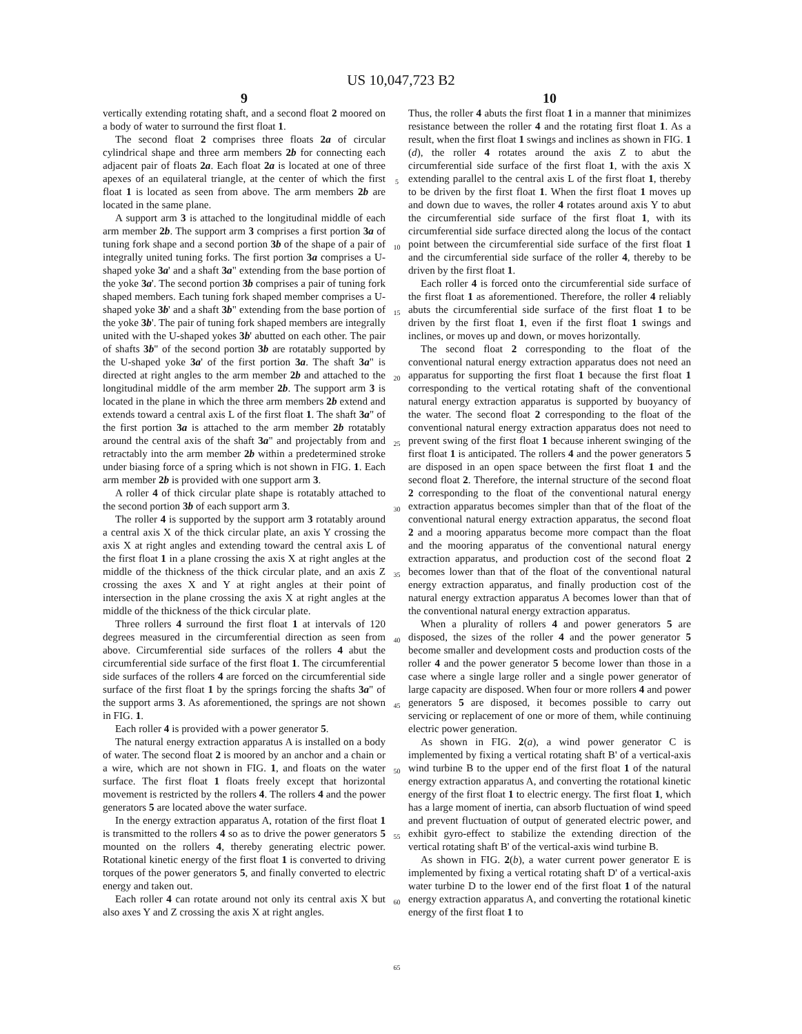US 10,047,723 B2
9
vertically extending rotating shaft, and a second float 2 moored on a body of water to surround the first float 1.
The second float 2 comprises three floats 2a of circular cylindrical shape and three arm members 2b for connecting each adjacent pair of floats 2a. Each float 2a is located at one of three apexes of an equilateral triangle, at the center of which the first float 1 is located as seen from above. The arm members 2b are located in the same plane.
A support arm 3 is attached to the longitudinal middle of each arm member 2b. The support arm 3 comprises a first portion 3a of tuning fork shape and a second portion 3b of the shape of a pair of integrally united tuning forks. The first portion 3a comprises a U-shaped yoke 3a' and a shaft 3a" extending from the base portion of the yoke 3a'. The second portion 3b comprises a pair of tuning fork shaped members. Each tuning fork shaped member comprises a U-shaped yoke 3b' and a shaft 3b" extending from the base portion of the yoke 3b'. The pair of tuning fork shaped members are integrally united with the U-shaped yokes 3b' abutted on each other. The pair of shafts 3b" of the second portion 3b are rotatably supported by the U-shaped yoke 3a' of the first portion 3a. The shaft 3a" is directed at right angles to the arm member 2b and attached to the longitudinal middle of the arm member 2b. The support arm 3 is located in the plane in which the three arm members 2b extend and extends toward a central axis L of the first float 1. The shaft 3a" of the first portion 3a is attached to the arm member 2b rotatably around the central axis of the shaft 3a" and projectably from and retractably into the arm member 2b within a predetermined stroke under biasing force of a spring which is not shown in FIG. 1. Each arm member 2b is provided with one support arm 3.
A roller 4 of thick circular plate shape is rotatably attached to the second portion 3b of each support arm 3.
The roller 4 is supported by the support arm 3 rotatably around a central axis X of the thick circular plate, an axis Y crossing the axis X at right angles and extending toward the central axis L of the first float 1 in a plane crossing the axis X at right angles at the middle of the thickness of the thick circular plate, and an axis Z crossing the axes X and Y at right angles at their point of intersection in the plane crossing the axis X at right angles at the middle of the thickness of the thick circular plate.
Three rollers 4 surround the first float 1 at intervals of 120 degrees measured in the circumferential direction as seen from above. Circumferential side surfaces of the rollers 4 abut the circumferential side surface of the first float 1. The circumferential side surfaces of the rollers 4 are forced on the circumferential side surface of the first float 1 by the springs forcing the shafts 3a" of the support arms 3. As aforementioned, the springs are not shown in FIG. 1.
Each roller 4 is provided with a power generator 5.
The natural energy extraction apparatus A is installed on a body of water. The second float 2 is moored by an anchor and a chain or a wire, which are not shown in FIG. 1, and floats on the water surface. The first float 1 floats freely except that horizontal movement is restricted by the rollers 4. The rollers 4 and the power generators 5 are located above the water surface.
In the energy extraction apparatus A, rotation of the first float 1 is transmitted to the rollers 4 so as to drive the power generators 5 mounted on the rollers 4, thereby generating electric power. Rotational kinetic energy of the first float 1 is converted to driving torques of the power generators 5, and finally converted to electric energy and taken out.
Each roller 4 can rotate around not only its central axis X but also axes Y and Z crossing the axis X at right angles.
5
10
15
20
25
30
35
40
45
50
55
60
65
10
Thus, the roller 4 abuts the first float 1 in a manner that minimizes resistance between the roller 4 and the rotating first float 1. As a result, when the first float 1 swings and inclines as shown in FIG. 1 (d), the roller 4 rotates around the axis Z to abut the circumferential side surface of the first float 1, with the axis X extending parallel to the central axis L of the first float 1, thereby to be driven by the first float 1. When the first float 1 moves up and down due to waves, the roller 4 rotates around axis Y to abut the circumferential side surface of the first float 1, with its circumferential side surface directed along the locus of the contact point between the circumferential side surface of the first float 1 and the circumferential side surface of the roller 4, thereby to be driven by the first float 1.
Each roller 4 is forced onto the circumferential side surface of the first float 1 as aforementioned. Therefore, the roller 4 reliably abuts the circumferential side surface of the first float 1 to be driven by the first float 1, even if the first float 1 swings and inclines, or moves up and down, or moves horizontally.
The second float 2 corresponding to the float of the conventional natural energy extraction apparatus does not need an apparatus for supporting the first float 1 because the first float 1 corresponding to the vertical rotating shaft of the conventional natural energy extraction apparatus is supported by buoyancy of the water. The second float 2 corresponding to the float of the conventional natural energy extraction apparatus does not need to prevent swing of the first float 1 because inherent swinging of the first float 1 is anticipated. The rollers 4 and the power generators 5 are disposed in an open space between the first float 1 and the second float 2. Therefore, the internal structure of the second float 2 corresponding to the float of the conventional natural energy extraction apparatus becomes simpler than that of the float of the conventional natural energy extraction apparatus, the second float 2 and a mooring apparatus become more compact than the float and the mooring apparatus of the conventional natural energy extraction apparatus, and production cost of the second float 2 becomes lower than that of the float of the conventional natural energy extraction apparatus, and finally production cost of the natural energy extraction apparatus A becomes lower than that of the conventional natural energy extraction apparatus.
When a plurality of rollers 4 and power generators 5 are disposed, the sizes of the roller 4 and the power generator 5 become smaller and development costs and production costs of the roller 4 and the power generator 5 become lower than those in a case where a single large roller and a single power generator of large capacity are disposed. When four or more rollers 4 and power generators 5 are disposed, it becomes possible to carry out servicing or replacement of one or more of them, while continuing electric power generation.
As shown in FIG. 2(a), a wind power generator C is implemented by fixing a vertical rotating shaft B' of a vertical-axis wind turbine B to the upper end of the first float 1 of the natural energy extraction apparatus A, and converting the rotational kinetic energy of the first float 1 to electric energy. The first float 1, which has a large moment of inertia, can absorb fluctuation of wind speed and prevent fluctuation of output of generated electric power, and exhibit gyro-effect to stabilize the extending direction of the vertical rotating shaft B' of the vertical-axis wind turbine B.
As shown in FIG. 2(b), a water current power generator E is implemented by fixing a vertical rotating shaft D' of a vertical-axis water turbine D to the lower end of the first float 1 of the natural energy extraction apparatus A, and converting the rotational kinetic energy of the first float 1 to